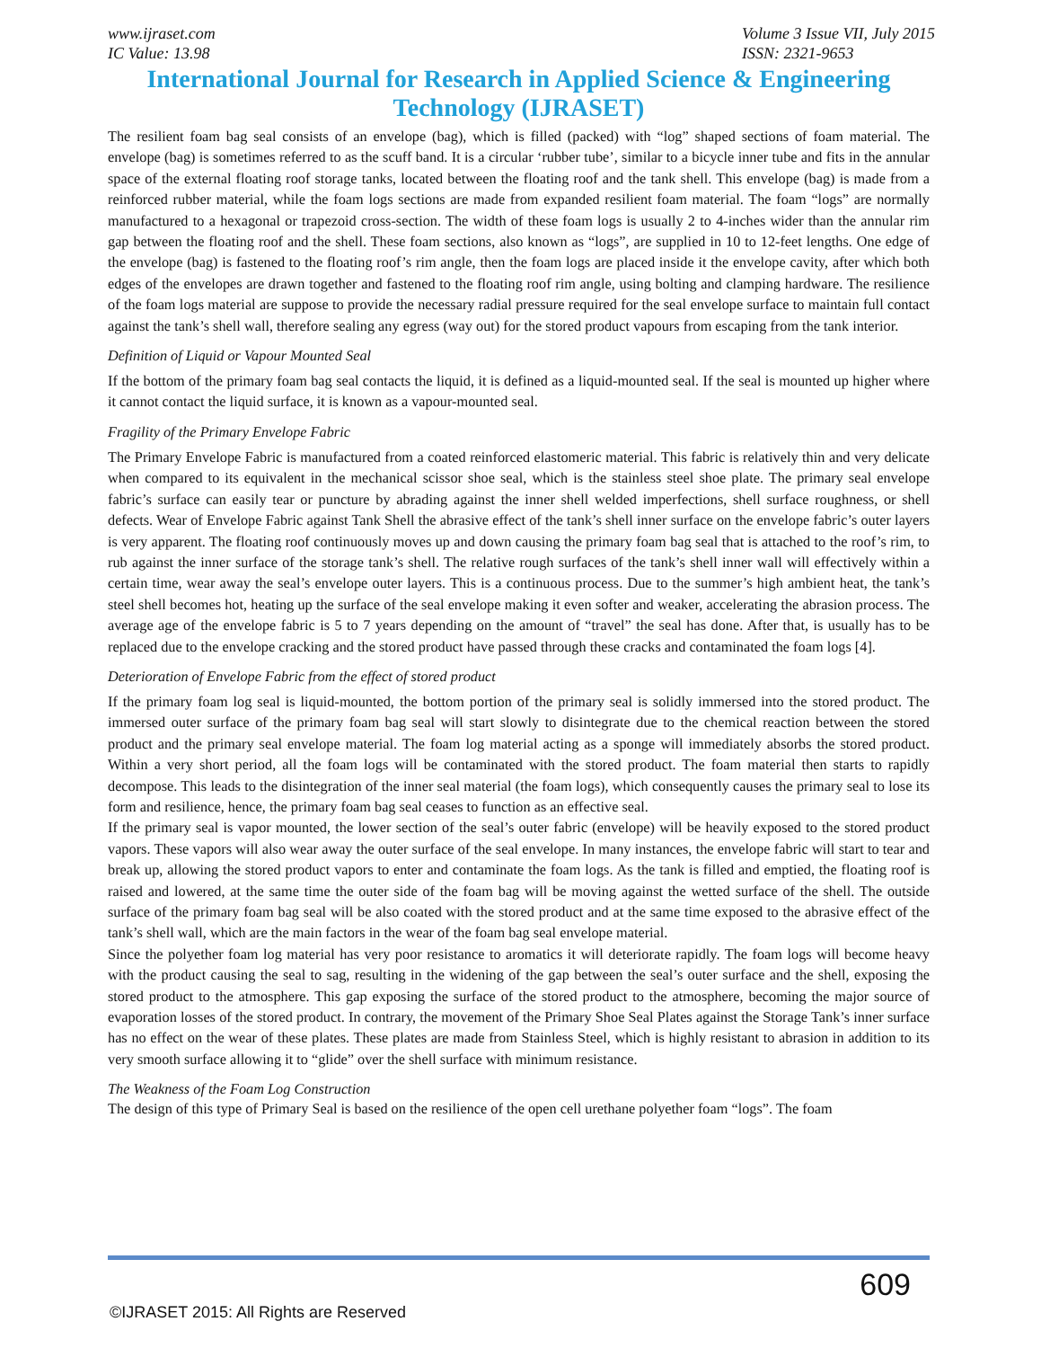www.ijraset.com
IC Value: 13.98
Volume 3 Issue VII, July 2015
ISSN: 2321-9653
International Journal for Research in Applied Science & Engineering Technology (IJRASET)
The resilient foam bag seal consists of an envelope (bag), which is filled (packed) with “log” shaped sections of foam material. The envelope (bag) is sometimes referred to as the scuff band. It is a circular ‘rubber tube’, similar to a bicycle inner tube and fits in the annular space of the external floating roof storage tanks, located between the floating roof and the tank shell. This envelope (bag) is made from a reinforced rubber material, while the foam logs sections are made from expanded resilient foam material. The foam “logs” are normally manufactured to a hexagonal or trapezoid cross-section. The width of these foam logs is usually 2 to 4-inches wider than the annular rim gap between the floating roof and the shell. These foam sections, also known as “logs”, are supplied in 10 to 12-feet lengths. One edge of the envelope (bag) is fastened to the floating roof’s rim angle, then the foam logs are placed inside it the envelope cavity, after which both edges of the envelopes are drawn together and fastened to the floating roof rim angle, using bolting and clamping hardware. The resilience of the foam logs material are suppose to provide the necessary radial pressure required for the seal envelope surface to maintain full contact against the tank’s shell wall, therefore sealing any egress (way out) for the stored product vapours from escaping from the tank interior.
Definition of Liquid or Vapour Mounted Seal
If the bottom of the primary foam bag seal contacts the liquid, it is defined as a liquid-mounted seal. If the seal is mounted up higher where it cannot contact the liquid surface, it is known as a vapour-mounted seal.
Fragility of the Primary Envelope Fabric
The Primary Envelope Fabric is manufactured from a coated reinforced elastomeric material. This fabric is relatively thin and very delicate when compared to its equivalent in the mechanical scissor shoe seal, which is the stainless steel shoe plate. The primary seal envelope fabric’s surface can easily tear or puncture by abrading against the inner shell welded imperfections, shell surface roughness, or shell defects. Wear of Envelope Fabric against Tank Shell the abrasive effect of the tank’s shell inner surface on the envelope fabric’s outer layers is very apparent. The floating roof continuously moves up and down causing the primary foam bag seal that is attached to the roof’s rim, to rub against the inner surface of the storage tank’s shell. The relative rough surfaces of the tank’s shell inner wall will effectively within a certain time, wear away the seal’s envelope outer layers. This is a continuous process. Due to the summer’s high ambient heat, the tank’s steel shell becomes hot, heating up the surface of the seal envelope making it even softer and weaker, accelerating the abrasion process. The average age of the envelope fabric is 5 to 7 years depending on the amount of “travel” the seal has done. After that, is usually has to be replaced due to the envelope cracking and the stored product have passed through these cracks and contaminated the foam logs [4].
Deterioration of Envelope Fabric from the effect of stored product
If the primary foam log seal is liquid-mounted, the bottom portion of the primary seal is solidly immersed into the stored product. The immersed outer surface of the primary foam bag seal will start slowly to disintegrate due to the chemical reaction between the stored product and the primary seal envelope material. The foam log material acting as a sponge will immediately absorbs the stored product. Within a very short period, all the foam logs will be contaminated with the stored product. The foam material then starts to rapidly decompose. This leads to the disintegration of the inner seal material (the foam logs), which consequently causes the primary seal to lose its form and resilience, hence, the primary foam bag seal ceases to function as an effective seal.
If the primary seal is vapor mounted, the lower section of the seal’s outer fabric (envelope) will be heavily exposed to the stored product vapors. These vapors will also wear away the outer surface of the seal envelope. In many instances, the envelope fabric will start to tear and break up, allowing the stored product vapors to enter and contaminate the foam logs. As the tank is filled and emptied, the floating roof is raised and lowered, at the same time the outer side of the foam bag will be moving against the wetted surface of the shell. The outside surface of the primary foam bag seal will be also coated with the stored product and at the same time exposed to the abrasive effect of the tank’s shell wall, which are the main factors in the wear of the foam bag seal envelope material.
Since the polyether foam log material has very poor resistance to aromatics it will deteriorate rapidly. The foam logs will become heavy with the product causing the seal to sag, resulting in the widening of the gap between the seal’s outer surface and the shell, exposing the stored product to the atmosphere. This gap exposing the surface of the stored product to the atmosphere, becoming the major source of evaporation losses of the stored product. In contrary, the movement of the Primary Shoe Seal Plates against the Storage Tank’s inner surface has no effect on the wear of these plates. These plates are made from Stainless Steel, which is highly resistant to abrasion in addition to its very smooth surface allowing it to “glide” over the shell surface with minimum resistance.
The Weakness of the Foam Log Construction
The design of this type of Primary Seal is based on the resilience of the open cell urethane polyether foam “logs”. The foam
609
©IJRASET 2015: All Rights are Reserved